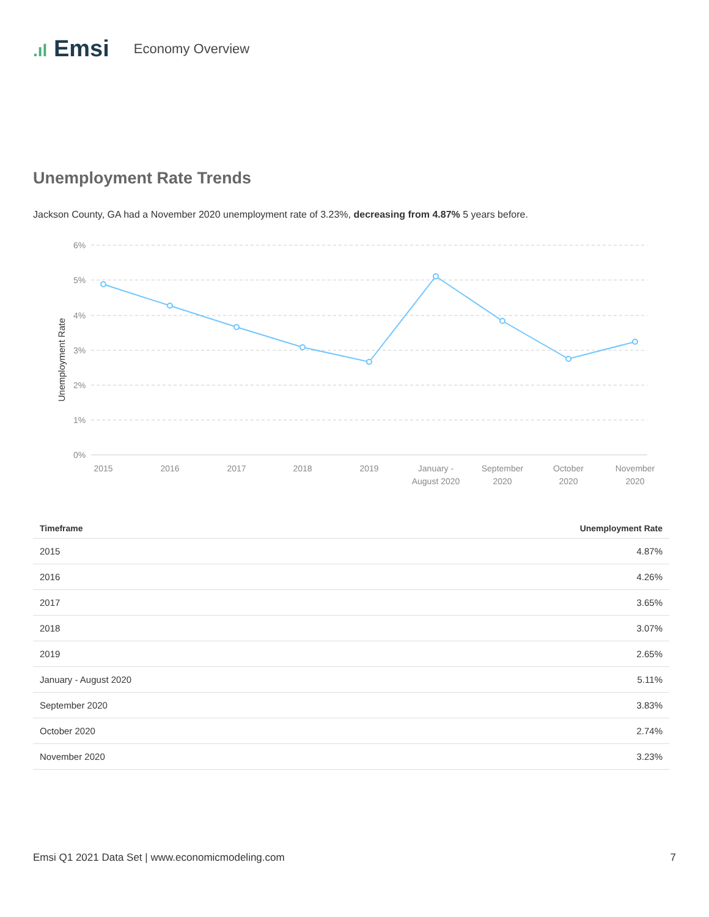.ıl Emsi
Economy Overview
Unemployment Rate Trends
Jackson County, GA had a November 2020 unemployment rate of 3.23%, decreasing from 4.87% 5 years before.
6%
5%
4%
3%
2%
1%
0%
Unemployment Rate
2015
2016
2017
2018
2019
January -
August 2020
September
2020
October
2020
November
2020
| Timeframe | Unemployment Rate |
| --- | --- |
| 2015 | 4.87% |
| 2016 | 4.26% |
| 2017 | 3.65% |
| 2018 | 3.07% |
| 2019 | 2.65% |
| January - August 2020 | 5.11% |
| September 2020 | 3.83% |
| October 2020 | 2.74% |
| November 2020 | 3.23% |
Emsi Q1 2021 Data Set | www.economicmodeling.com 7